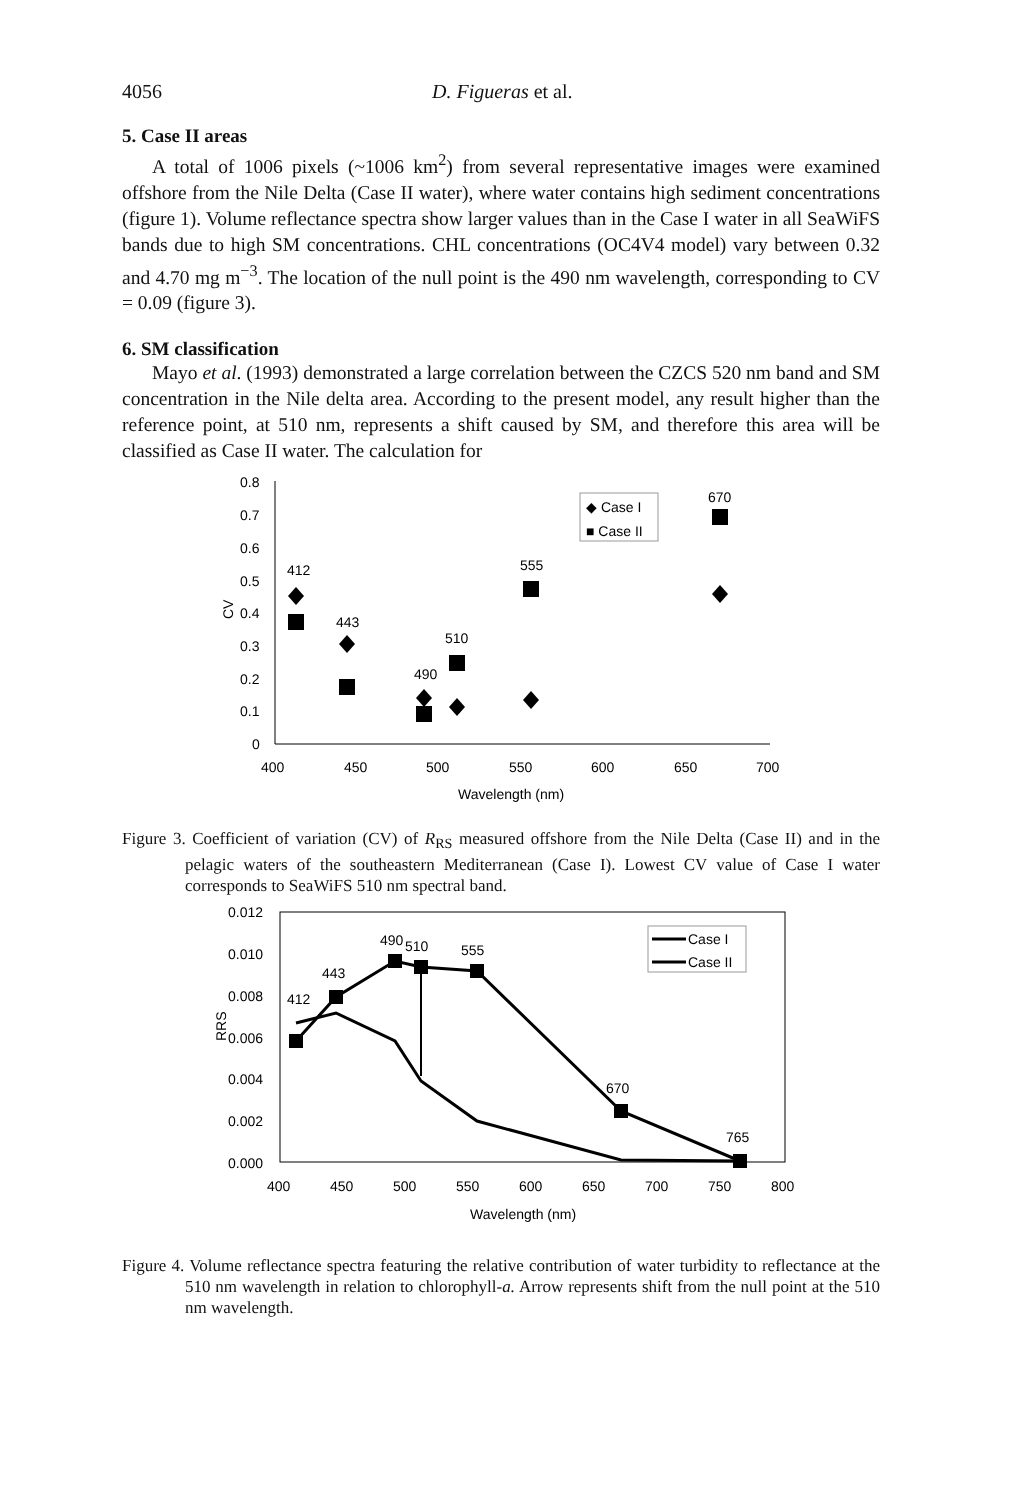4056 D. Figueras et al.
5. Case II areas
A total of 1006 pixels (~1006 km<sup>2</sup>) from several representative images were examined offshore from the Nile Delta (Case II water), where water contains high sediment concentrations (figure 1). Volume reflectance spectra show larger values than in the Case I water in all SeaWiFS bands due to high SM concentrations. CHL concentrations (OC4V4 model) vary between 0.32 and 4.70 mg m<sup>−3</sup>. The location of the null point is the 490 nm wavelength, corresponding to CV = 0.09 (figure 3).
6. SM classification
Mayo et al. (1993) demonstrated a large correlation between the CZCS 520 nm band and SM concentration in the Nile delta area. According to the present model, any result higher than the reference point, at 510 nm, represents a shift caused by SM, and therefore this area will be classified as Case II water. The calculation for
0.8
0.7
0.6
0.5
0.4
0.3
0.2
0.1
0
CV
400
450
500
550
600
650
700
Wavelength (nm)
◆ Case I
■ Case II
412
443
510
490
555
670
Figure 3. Coefficient of variation (CV) of R<sub>RS</sub> measured offshore from the Nile Delta (Case II) and in the pelagic waters of the southeastern Mediterranean (Case I). Lowest CV value of Case I water corresponds to SeaWiFS 510 nm spectral band.
0.012
0.010
0.008
0.006
0.004
0.002
0.000
RRS
400
450
500
550
600
650
700
750
800
Wavelength (nm)
Case I
Case II
412
443
490
510
555
670
765
Figure 4. Volume reflectance spectra featuring the relative contribution of water turbidity to reflectance at the 510 nm wavelength in relation to chlorophyll-a. Arrow represents shift from the null point at the 510 nm wavelength.